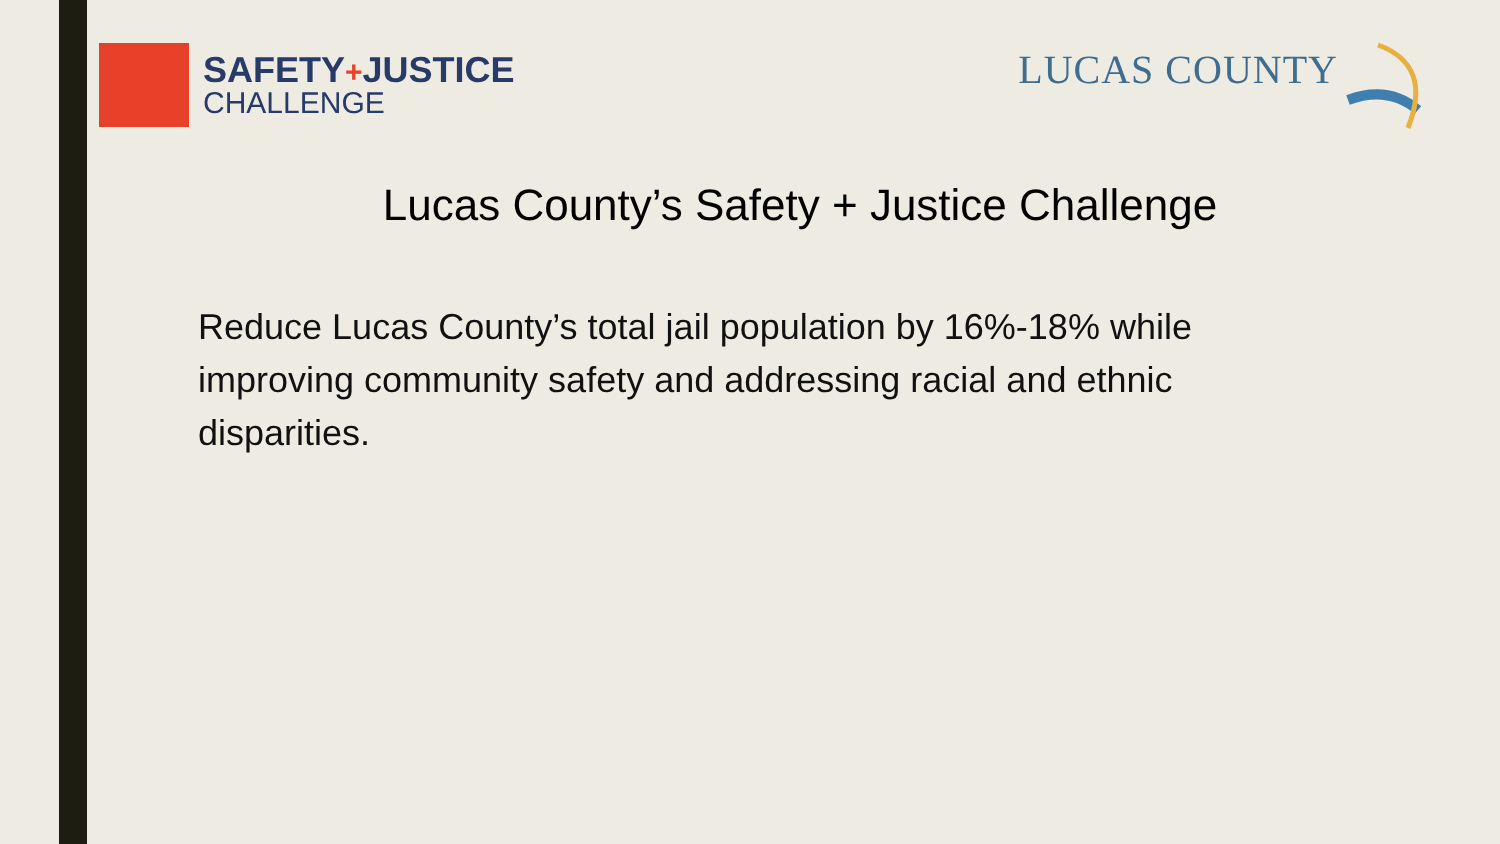SAFETY+JUSTICE
CHALLENGE
LUCAS COUNTY
Lucas County’s Safety + Justice Challenge
Reduce Lucas County’s total jail population by 16%-18% while improving community safety and addressing racial and ethnic disparities.